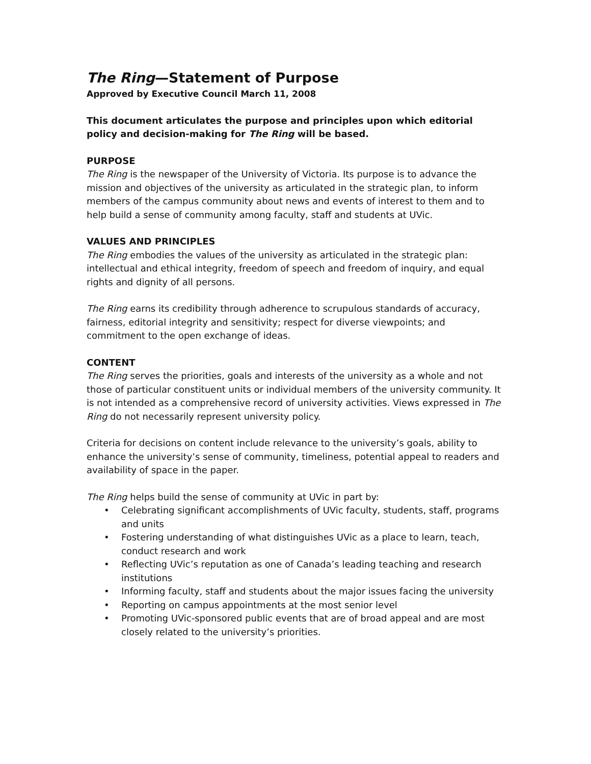The Ring—Statement of Purpose
Approved by Executive Council March 11, 2008
This document articulates the purpose and principles upon which editorial policy and decision-making for The Ring will be based.
PURPOSE
The Ring is the newspaper of the University of Victoria. Its purpose is to advance the mission and objectives of the university as articulated in the strategic plan, to inform members of the campus community about news and events of interest to them and to help build a sense of community among faculty, staff and students at UVic.
VALUES AND PRINCIPLES
The Ring embodies the values of the university as articulated in the strategic plan: intellectual and ethical integrity, freedom of speech and freedom of inquiry, and equal rights and dignity of all persons.
The Ring earns its credibility through adherence to scrupulous standards of accuracy, fairness, editorial integrity and sensitivity; respect for diverse viewpoints; and commitment to the open exchange of ideas.
CONTENT
The Ring serves the priorities, goals and interests of the university as a whole and not those of particular constituent units or individual members of the university community. It is not intended as a comprehensive record of university activities. Views expressed in The Ring do not necessarily represent university policy.
Criteria for decisions on content include relevance to the university’s goals, ability to enhance the university’s sense of community, timeliness, potential appeal to readers and availability of space in the paper.
The Ring helps build the sense of community at UVic in part by:
• Celebrating significant accomplishments of UVic faculty, students, staff, programs and units
• Fostering understanding of what distinguishes UVic as a place to learn, teach, conduct research and work
• Reflecting UVic’s reputation as one of Canada’s leading teaching and research institutions
• Informing faculty, staff and students about the major issues facing the university
• Reporting on campus appointments at the most senior level
• Promoting UVic-sponsored public events that are of broad appeal and are most closely related to the university’s priorities.